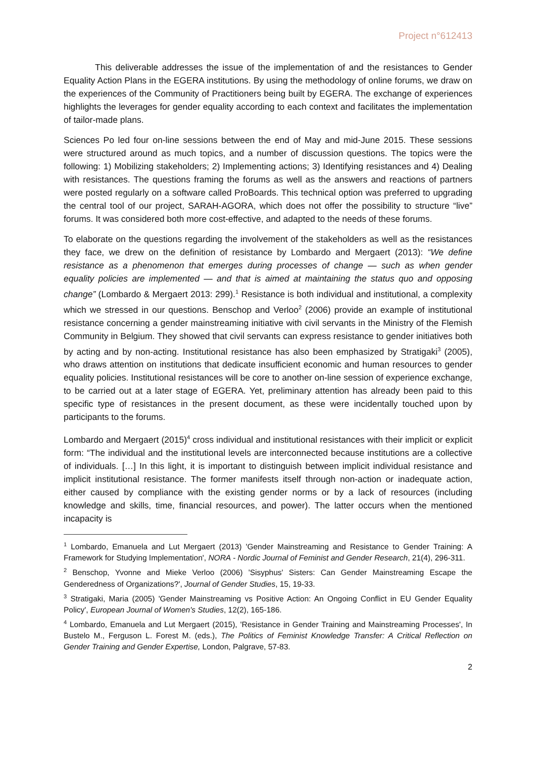Project n°612413
This deliverable addresses the issue of the implementation of and the resistances to Gender Equality Action Plans in the EGERA institutions. By using the methodology of online forums, we draw on the experiences of the Community of Practitioners being built by EGERA. The exchange of experiences highlights the leverages for gender equality according to each context and facilitates the implementation of tailor-made plans.
Sciences Po led four on-line sessions between the end of May and mid-June 2015. These sessions were structured around as much topics, and a number of discussion questions. The topics were the following: 1) Mobilizing stakeholders; 2) Implementing actions; 3) Identifying resistances and 4) Dealing with resistances. The questions framing the forums as well as the answers and reactions of partners were posted regularly on a software called ProBoards. This technical option was preferred to upgrading the central tool of our project, SARAH-AGORA, which does not offer the possibility to structure “live” forums. It was considered both more cost-effective, and adapted to the needs of these forums.
To elaborate on the questions regarding the involvement of the stakeholders as well as the resistances they face, we drew on the definition of resistance by Lombardo and Mergaert (2013): “We define resistance as a phenomenon that emerges during processes of change — such as when gender equality policies are implemented — and that is aimed at maintaining the status quo and opposing change” (Lombardo & Mergaert 2013: 299).<sup>1</sup> Resistance is both individual and institutional, a complexity which we stressed in our questions. Benschop and Verloo<sup>2</sup> (2006) provide an example of institutional resistance concerning a gender mainstreaming initiative with civil servants in the Ministry of the Flemish Community in Belgium. They showed that civil servants can express resistance to gender initiatives both by acting and by non-acting. Institutional resistance has also been emphasized by Stratigaki<sup>3</sup> (2005), who draws attention on institutions that dedicate insufficient economic and human resources to gender equality policies. Institutional resistances will be core to another on-line session of experience exchange, to be carried out at a later stage of EGERA. Yet, preliminary attention has already been paid to this specific type of resistances in the present document, as these were incidentally touched upon by participants to the forums.
Lombardo and Mergaert (2015)<sup>4</sup> cross individual and institutional resistances with their implicit or explicit form: “The individual and the institutional levels are interconnected because institutions are a collective of individuals. […] In this light, it is important to distinguish between implicit individual resistance and implicit institutional resistance. The former manifests itself through non-action or inadequate action, either caused by compliance with the existing gender norms or by a lack of resources (including knowledge and skills, time, financial resources, and power). The latter occurs when the mentioned incapacity is
<sup>1</sup> Lombardo, Emanuela and Lut Mergaert (2013) 'Gender Mainstreaming and Resistance to Gender Training: A Framework for Studying Implementation', NORA - Nordic Journal of Feminist and Gender Research, 21(4), 296-311.
<sup>2</sup> Benschop, Yvonne and Mieke Verloo (2006) 'Sisyphus' Sisters: Can Gender Mainstreaming Escape the Genderedness of Organizations?', Journal of Gender Studies, 15, 19-33.
<sup>3</sup> Stratigaki, Maria (2005) 'Gender Mainstreaming vs Positive Action: An Ongoing Conflict in EU Gender Equality Policy', European Journal of Women's Studies, 12(2), 165-186.
<sup>4</sup> Lombardo, Emanuela and Lut Mergaert (2015), 'Resistance in Gender Training and Mainstreaming Processes', In Bustelo M., Ferguson L. Forest M. (eds.), The Politics of Feminist Knowledge Transfer: A Critical Reflection on Gender Training and Gender Expertise, London, Palgrave, 57-83.
2